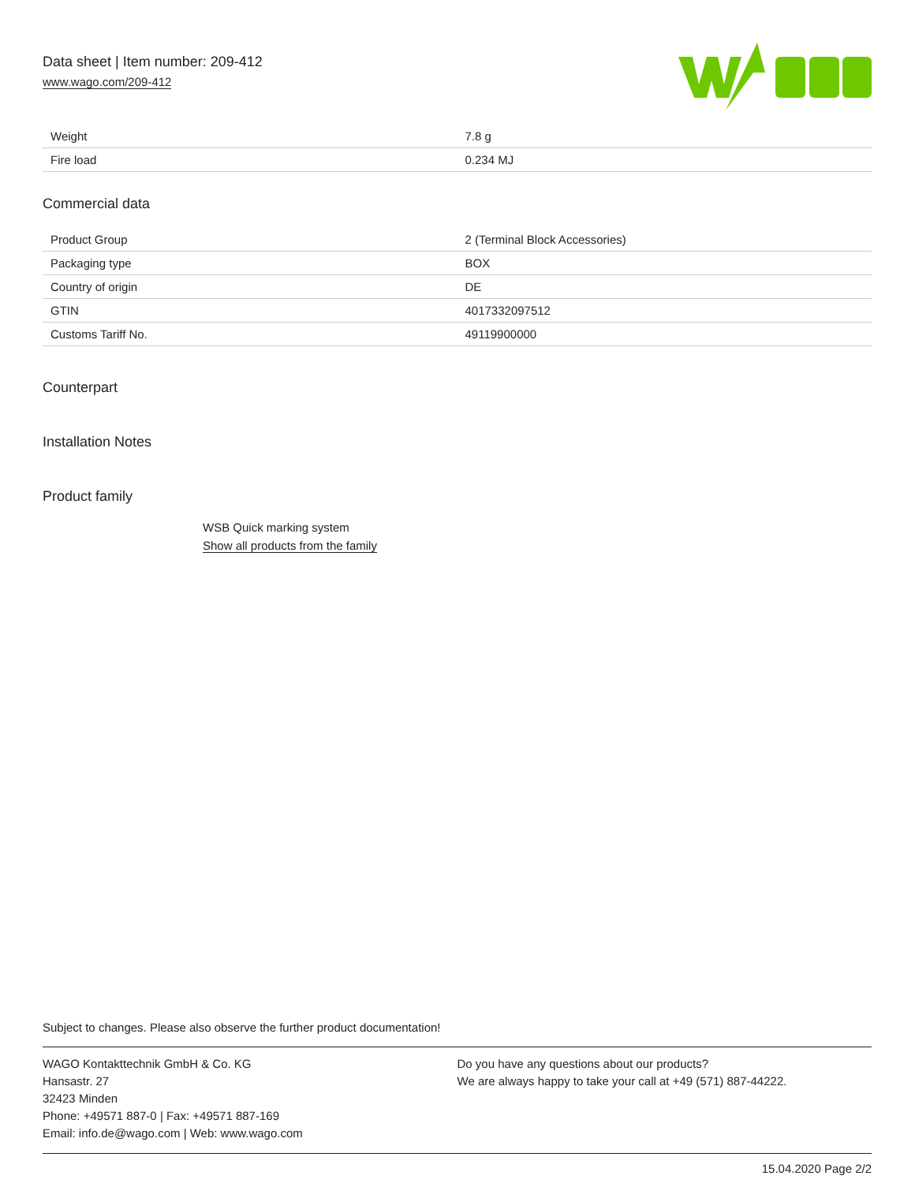Data sheet | Item number: 209-412
www.wago.com/209-412
| Weight | 7.8 g |
| Fire load | 0.234 MJ |
Commercial data
| Product Group | 2 (Terminal Block Accessories) |
| Packaging type | BOX |
| Country of origin | DE |
| GTIN | 4017332097512 |
| Customs Tariff No. | 49119900000 |
Counterpart
Installation Notes
Product family
WSB Quick marking system
Show all products from the family
Subject to changes. Please also observe the further product documentation!
WAGO Kontakttechnik GmbH & Co. KG
Hansastr. 27
32423 Minden
Phone: +49571 887-0 | Fax: +49571 887-169
Email: info.de@wago.com | Web: www.wago.com
Do you have any questions about our products?
We are always happy to take your call at +49 (571) 887-44222.
15.04.2020 Page 2/2